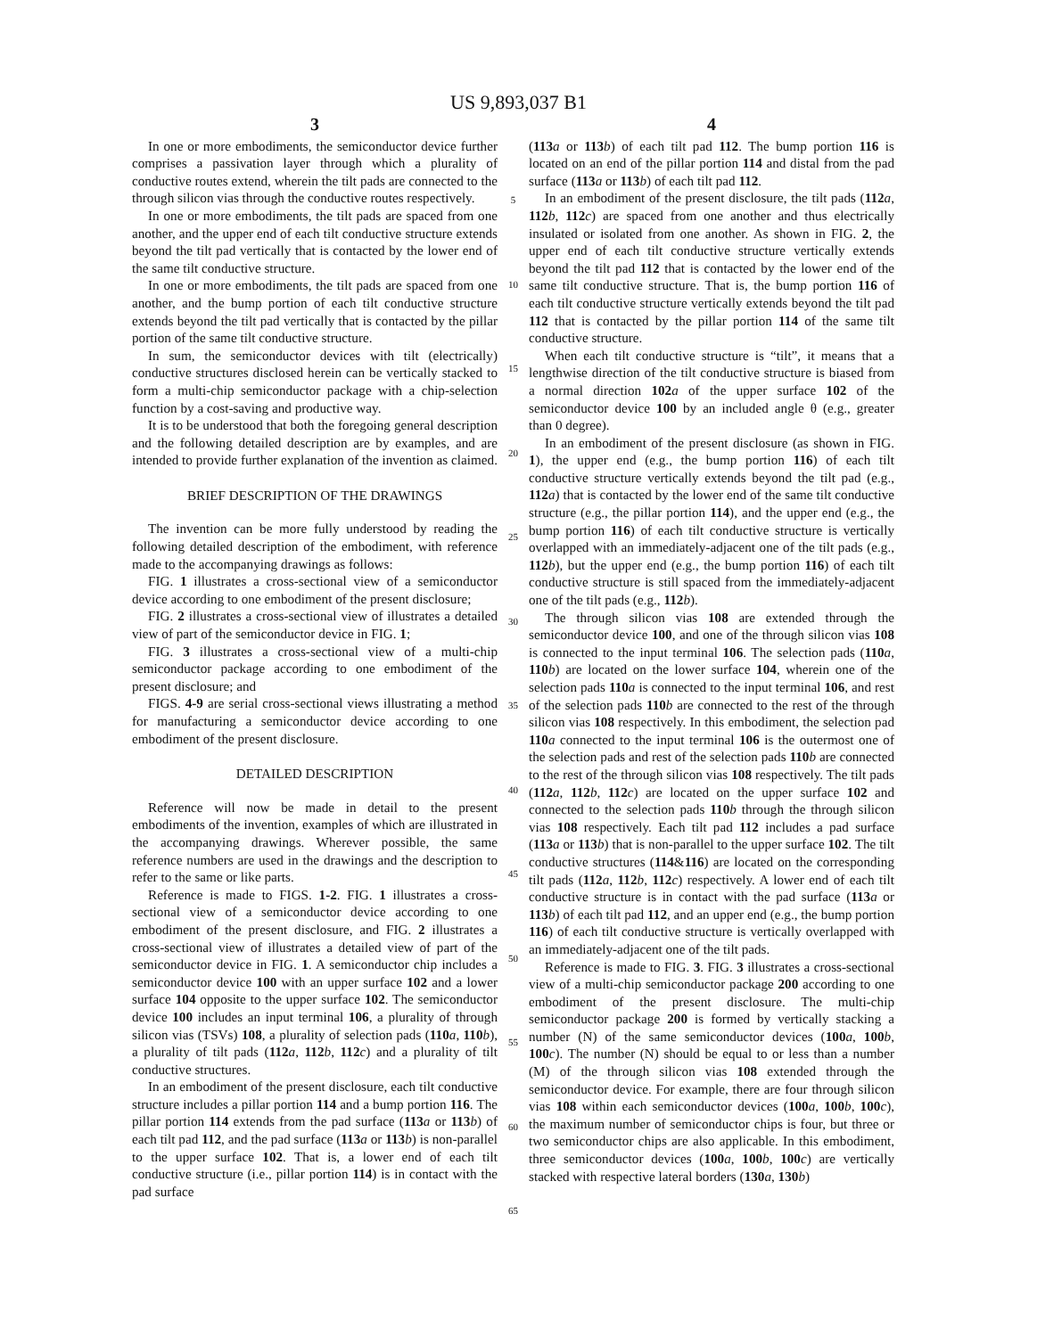US 9,893,037 B1
3
In one or more embodiments, the semiconductor device further comprises a passivation layer through which a plurality of conductive routes extend, wherein the tilt pads are connected to the through silicon vias through the conductive routes respectively.
In one or more embodiments, the tilt pads are spaced from one another, and the upper end of each tilt conductive structure extends beyond the tilt pad vertically that is contacted by the lower end of the same tilt conductive structure.
In one or more embodiments, the tilt pads are spaced from one another, and the bump portion of each tilt conductive structure extends beyond the tilt pad vertically that is contacted by the pillar portion of the same tilt conductive structure.
In sum, the semiconductor devices with tilt (electrically) conductive structures disclosed herein can be vertically stacked to form a multi-chip semiconductor package with a chip-selection function by a cost-saving and productive way.
It is to be understood that both the foregoing general description and the following detailed description are by examples, and are intended to provide further explanation of the invention as claimed.
BRIEF DESCRIPTION OF THE DRAWINGS
The invention can be more fully understood by reading the following detailed description of the embodiment, with reference made to the accompanying drawings as follows:
FIG. 1 illustrates a cross-sectional view of a semiconductor device according to one embodiment of the present disclosure;
FIG. 2 illustrates a cross-sectional view of illustrates a detailed view of part of the semiconductor device in FIG. 1;
FIG. 3 illustrates a cross-sectional view of a multi-chip semiconductor package according to one embodiment of the present disclosure; and
FIGS. 4-9 are serial cross-sectional views illustrating a method for manufacturing a semiconductor device according to one embodiment of the present disclosure.
DETAILED DESCRIPTION
Reference will now be made in detail to the present embodiments of the invention, examples of which are illustrated in the accompanying drawings. Wherever possible, the same reference numbers are used in the drawings and the description to refer to the same or like parts.
Reference is made to FIGS. 1-2. FIG. 1 illustrates a cross-sectional view of a semiconductor device according to one embodiment of the present disclosure, and FIG. 2 illustrates a cross-sectional view of illustrates a detailed view of part of the semiconductor device in FIG. 1. A semiconductor chip includes a semiconductor device 100 with an upper surface 102 and a lower surface 104 opposite to the upper surface 102. The semiconductor device 100 includes an input terminal 106, a plurality of through silicon vias (TSVs) 108, a plurality of selection pads (110 a, 110 b), a plurality of tilt pads (112 a, 112 b, 112 c) and a plurality of tilt conductive structures.
In an embodiment of the present disclosure, each tilt conductive structure includes a pillar portion 114 and a bump portion 116. The pillar portion 114 extends from the pad surface (113 a or 113 b) of each tilt pad 112, and the pad surface (113 a or 113 b) is non-parallel to the upper surface 102. That is, a lower end of each tilt conductive structure (i.e., pillar portion 114) is in contact with the pad surface
5
10
15
20
25
30
35
40
45
50
55
60
65
4
(113 a or 113 b) of each tilt pad 112. The bump portion 116 is located on an end of the pillar portion 114 and distal from the pad surface (113 a or 113 b) of each tilt pad 112.
In an embodiment of the present disclosure, the tilt pads (112 a, 112 b, 112 c) are spaced from one another and thus electrically insulated or isolated from one another. As shown in FIG. 2, the upper end of each tilt conductive structure vertically extends beyond the tilt pad 112 that is contacted by the lower end of the same tilt conductive structure. That is, the bump portion 116 of each tilt conductive structure vertically extends beyond the tilt pad 112 that is contacted by the pillar portion 114 of the same tilt conductive structure.
When each tilt conductive structure is “tilt”, it means that a lengthwise direction of the tilt conductive structure is biased from a normal direction 102 a of the upper surface 102 of the semiconductor device 100 by an included angle θ (e.g., greater than 0 degree).
In an embodiment of the present disclosure (as shown in FIG. 1), the upper end (e.g., the bump portion 116) of each tilt conductive structure vertically extends beyond the tilt pad (e.g., 112 a) that is contacted by the lower end of the same tilt conductive structure (e.g., the pillar portion 114), and the upper end (e.g., the bump portion 116) of each tilt conductive structure is vertically overlapped with an immediately-adjacent one of the tilt pads (e.g., 112 b), but the upper end (e.g., the bump portion 116) of each tilt conductive structure is still spaced from the immediately-adjacent one of the tilt pads (e.g., 112 b).
The through silicon vias 108 are extended through the semiconductor device 100, and one of the through silicon vias 108 is connected to the input terminal 106. The selection pads (110 a, 110 b) are located on the lower surface 104, wherein one of the selection pads 110 a is connected to the input terminal 106, and rest of the selection pads 110 b are connected to the rest of the through silicon vias 108 respectively. In this embodiment, the selection pad 110 a connected to the input terminal 106 is the outermost one of the selection pads and rest of the selection pads 110 b are connected to the rest of the through silicon vias 108 respectively. The tilt pads (112 a, 112 b, 112 c) are located on the upper surface 102 and connected to the selection pads 110 b through the through silicon vias 108 respectively. Each tilt pad 112 includes a pad surface (113 a or 113 b) that is non-parallel to the upper surface 102. The tilt conductive structures (114&116) are located on the corresponding tilt pads (112 a, 112 b, 112 c) respectively. A lower end of each tilt conductive structure is in contact with the pad surface (113 a or 113 b) of each tilt pad 112, and an upper end (e.g., the bump portion 116) of each tilt conductive structure is vertically overlapped with an immediately-adjacent one of the tilt pads.
Reference is made to FIG. 3. FIG. 3 illustrates a cross-sectional view of a multi-chip semiconductor package 200 according to one embodiment of the present disclosure. The multi-chip semiconductor package 200 is formed by vertically stacking a number (N) of the same semiconductor devices (100 a, 100 b, 100 c). The number (N) should be equal to or less than a number (M) of the through silicon vias 108 extended through the semiconductor device. For example, there are four through silicon vias 108 within each semiconductor devices (100 a, 100 b, 100 c), the maximum number of semiconductor chips is four, but three or two semiconductor chips are also applicable. In this embodiment, three semiconductor devices (100 a, 100 b, 100 c) are vertically stacked with respective lateral borders (130 a, 130 b)